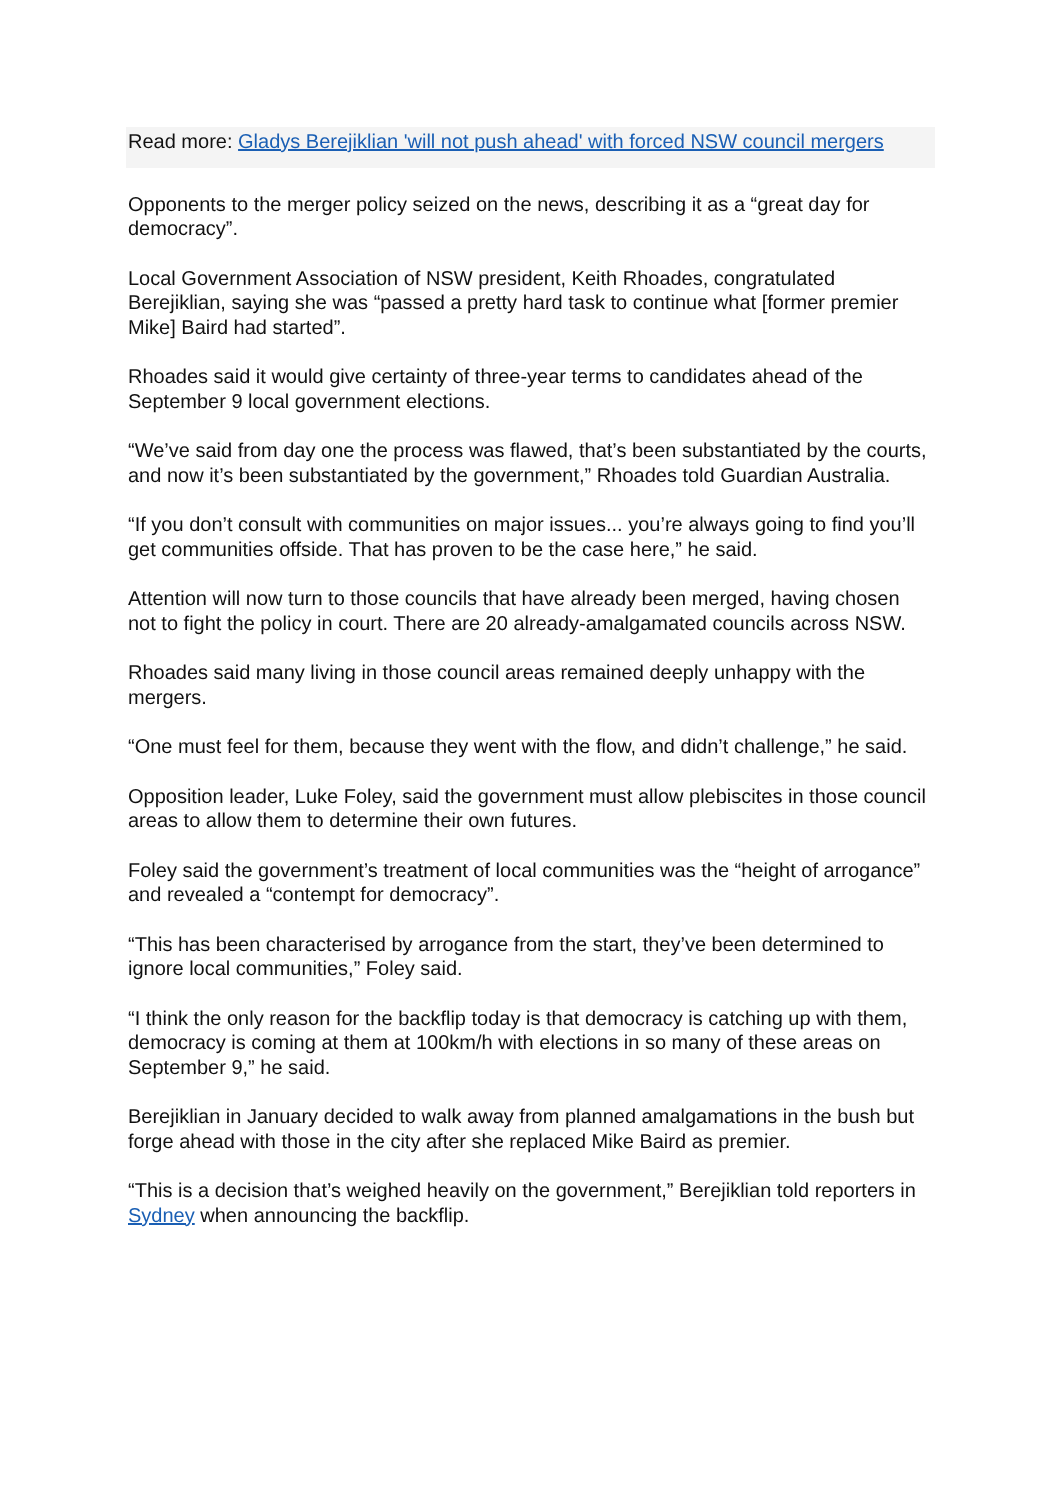Read more: Gladys Berejiklian 'will not push ahead' with forced NSW council mergers
Opponents to the merger policy seized on the news, describing it as a “great day for democracy”.
Local Government Association of NSW president, Keith Rhoades, congratulated Berejiklian, saying she was “passed a pretty hard task to continue what [former premier Mike] Baird had started”.
Rhoades said it would give certainty of three-year terms to candidates ahead of the September 9 local government elections.
“We’ve said from day one the process was flawed, that’s been substantiated by the courts, and now it’s been substantiated by the government,” Rhoades told Guardian Australia.
“If you don’t consult with communities on major issues... you’re always going to find you’ll get communities offside. That has proven to be the case here,” he said.
Attention will now turn to those councils that have already been merged, having chosen not to fight the policy in court. There are 20 already-amalgamated councils across NSW.
Rhoades said many living in those council areas remained deeply unhappy with the mergers.
“One must feel for them, because they went with the flow, and didn’t challenge,” he said.
Opposition leader, Luke Foley, said the government must allow plebiscites in those council areas to allow them to determine their own futures.
Foley said the government’s treatment of local communities was the “height of arrogance” and revealed a “contempt for democracy”.
“This has been characterised by arrogance from the start, they’ve been determined to ignore local communities,” Foley said.
“I think the only reason for the backflip today is that democracy is catching up with them, democracy is coming at them at 100km/h with elections in so many of these areas on September 9,” he said.
Berejiklian in January decided to walk away from planned amalgamations in the bush but forge ahead with those in the city after she replaced Mike Baird as premier.
“This is a decision that’s weighed heavily on the government,” Berejiklian told reporters in Sydney when announcing the backflip.